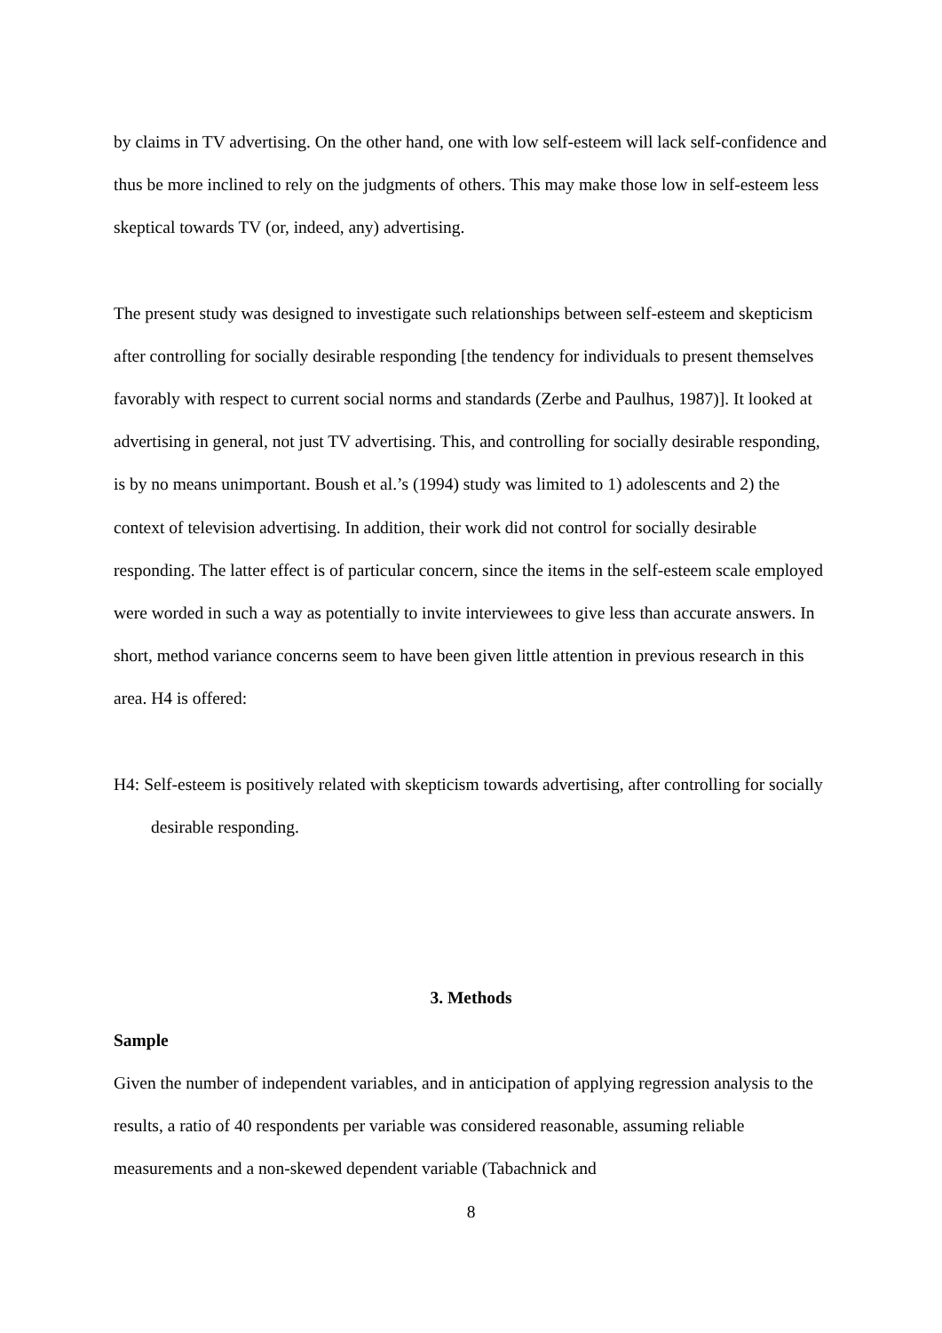by claims in TV advertising. On the other hand, one with low self-esteem will lack self-confidence and thus be more inclined to rely on the judgments of others. This may make those low in self-esteem less skeptical towards TV (or, indeed, any) advertising.
The present study was designed to investigate such relationships between self-esteem and skepticism after controlling for socially desirable responding [the tendency for individuals to present themselves favorably with respect to current social norms and standards (Zerbe and Paulhus, 1987)]. It looked at advertising in general, not just TV advertising. This, and controlling for socially desirable responding, is by no means unimportant. Boush et al.’s (1994) study was limited to 1) adolescents and 2) the context of television advertising. In addition, their work did not control for socially desirable responding. The latter effect is of particular concern, since the items in the self-esteem scale employed were worded in such a way as potentially to invite interviewees to give less than accurate answers. In short, method variance concerns seem to have been given little attention in previous research in this area. H4 is offered:
H4: Self-esteem is positively related with skepticism towards advertising, after controlling for socially desirable responding.
3. Methods
Sample
Given the number of independent variables, and in anticipation of applying regression analysis to the results, a ratio of 40 respondents per variable was considered reasonable, assuming reliable measurements and a non-skewed dependent variable (Tabachnick and
8